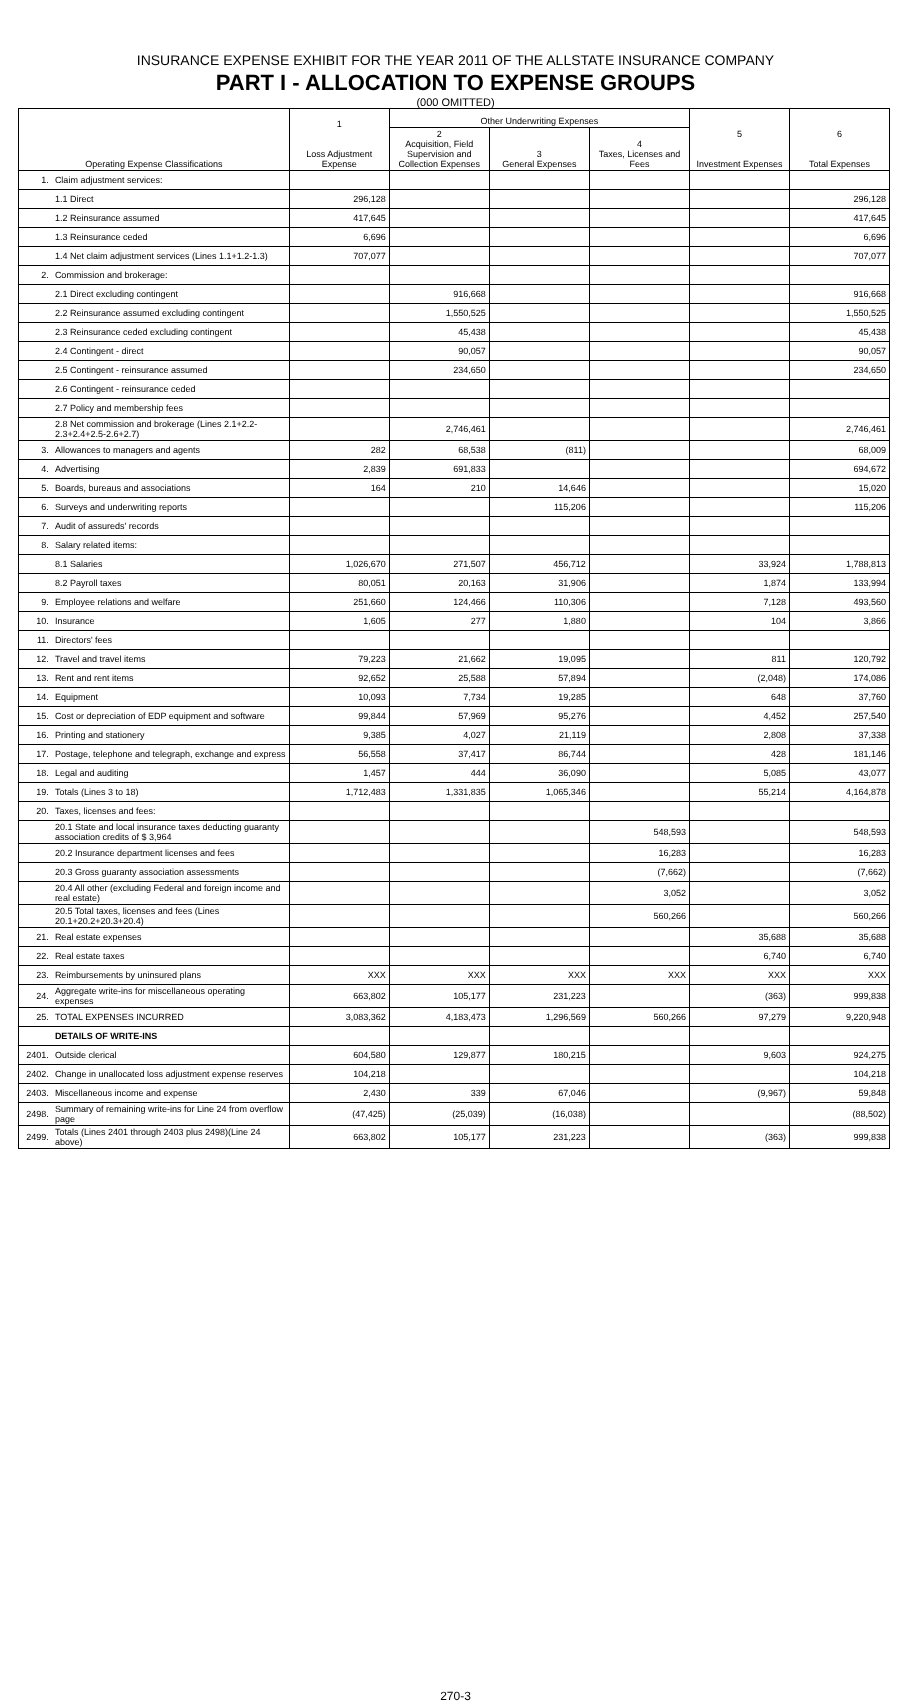INSURANCE EXPENSE EXHIBIT FOR THE YEAR 2011 OF THE ALLSTATE INSURANCE COMPANY
PART I - ALLOCATION TO EXPENSE GROUPS
(000 OMITTED)
| Operating Expense Classifications | | 1 Loss Adjustment Expense | Other Underwriting Expenses | | | 5 Investment Expenses | 6 Total Expenses |
| --- | --- | --- | --- | --- | --- | --- | --- |
| | | | 2 Acquisition, Field Supervision and Collection Expenses | 3 General Expenses | 4 Taxes, Licenses and Fees | | |
| 1. | Claim adjustment services: | | | | | | |
| | 1.1 Direct | 296,128 | | | | | 296,128 |
| | 1.2 Reinsurance assumed | 417,645 | | | | | 417,645 |
| | 1.3 Reinsurance ceded | 6,696 | | | | | 6,696 |
| | 1.4 Net claim adjustment services (Lines 1.1+1.2-1.3) | 707,077 | | | | | 707,077 |
| 2. | Commission and brokerage: | | | | | | |
| | 2.1 Direct excluding contingent | | 916,668 | | | | 916,668 |
| | 2.2 Reinsurance assumed excluding contingent | | 1,550,525 | | | | 1,550,525 |
| | 2.3 Reinsurance ceded excluding contingent | | 45,438 | | | | 45,438 |
| | 2.4 Contingent - direct | | 90,057 | | | | 90,057 |
| | 2.5 Contingent - reinsurance assumed | | 234,650 | | | | 234,650 |
| | 2.6 Contingent - reinsurance ceded | | | | | | |
| | 2.7 Policy and membership fees | | | | | | |
| | 2.8 Net commission and brokerage (Lines 2.1+2.2-2.3+2.4+2.5-2.6+2.7) | | 2,746,461 | | | | 2,746,461 |
| 3. | Allowances to managers and agents | 282 | 68,538 | (811) | | | 68,009 |
| 4. | Advertising | 2,839 | 691,833 | | | | 694,672 |
| 5. | Boards, bureaus and associations | 164 | 210 | 14,646 | | | 15,020 |
| 6. | Surveys and underwriting reports | | | 115,206 | | | 115,206 |
| 7. | Audit of assureds' records | | | | | | |
| 8. | Salary related items: | | | | | | |
| | 8.1 Salaries | 1,026,670 | 271,507 | 456,712 | | 33,924 | 1,788,813 |
| | 8.2 Payroll taxes | 80,051 | 20,163 | 31,906 | | 1,874 | 133,994 |
| 9. | Employee relations and welfare | 251,660 | 124,466 | 110,306 | | 7,128 | 493,560 |
| 10. | Insurance | 1,605 | 277 | 1,880 | | 104 | 3,866 |
| 11. | Directors' fees | | | | | | |
| 12. | Travel and travel items | 79,223 | 21,662 | 19,095 | | 811 | 120,792 |
| 13. | Rent and rent items | 92,652 | 25,588 | 57,894 | | (2,048) | 174,086 |
| 14. | Equipment | 10,093 | 7,734 | 19,285 | | 648 | 37,760 |
| 15. | Cost or depreciation of EDP equipment and software | 99,844 | 57,969 | 95,276 | | 4,452 | 257,540 |
| 16. | Printing and stationery | 9,385 | 4,027 | 21,119 | | 2,808 | 37,338 |
| 17. | Postage, telephone and telegraph, exchange and express | 56,558 | 37,417 | 86,744 | | 428 | 181,146 |
| 18. | Legal and auditing | 1,457 | 444 | 36,090 | | 5,085 | 43,077 |
| 19. | Totals (Lines 3 to 18) | 1,712,483 | 1,331,835 | 1,065,346 | | 55,214 | 4,164,878 |
| 20. | Taxes, licenses and fees: | | | | | | |
| | 20.1 State and local insurance taxes deducting guaranty association credits of $ 3,964 | | | | 548,593 | | 548,593 |
| | 20.2 Insurance department licenses and fees | | | | 16,283 | | 16,283 |
| | 20.3 Gross guaranty association assessments | | | | (7,662) | | (7,662) |
| | 20.4 All other (excluding Federal and foreign income and real estate) | | | | 3,052 | | 3,052 |
| | 20.5 Total taxes, licenses and fees (Lines 20.1+20.2+20.3+20.4) | | | | 560,266 | | 560,266 |
| 21. | Real estate expenses | | | | | 35,688 | 35,688 |
| 22. | Real estate taxes | | | | | 6,740 | 6,740 |
| 23. | Reimbursements by uninsured plans | XXX | XXX | XXX | XXX | XXX | XXX |
| 24. | Aggregate write-ins for miscellaneous operating expenses | 663,802 | 105,177 | 231,223 | | (363) | 999,838 |
| 25. | TOTAL EXPENSES INCURRED | 3,083,362 | 4,183,473 | 1,296,569 | 560,266 | 97,279 | 9,220,948 |
| | DETAILS OF WRITE-INS | | | | | | |
| 2401. | Outside clerical | 604,580 | 129,877 | 180,215 | | 9,603 | 924,275 |
| 2402. | Change in unallocated loss adjustment expense reserves | 104,218 | | | | | 104,218 |
| 2403. | Miscellaneous income and expense | 2,430 | 339 | 67,046 | | (9,967) | 59,848 |
| 2498. | Summary of remaining write-ins for Line 24 from overflow page | (47,425) | (25,039) | (16,038) | | | (88,502) |
| 2499. | Totals (Lines 2401 through 2403 plus 2498)(Line 24 above) | 663,802 | 105,177 | 231,223 | | (363) | 999,838 |
270-3